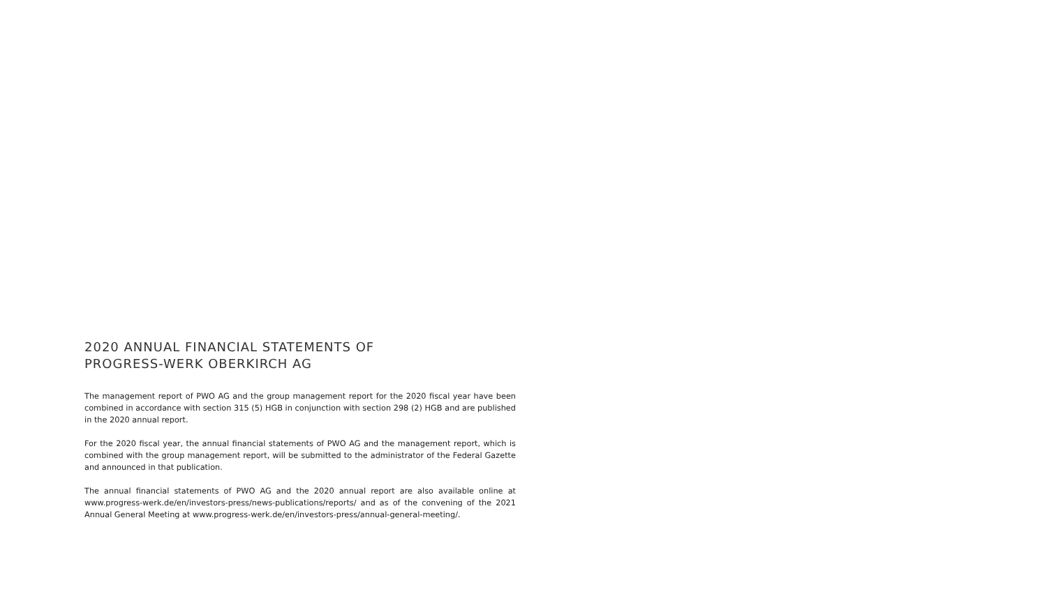2020 ANNUAL FINANCIAL STATEMENTS OF
PROGRESS-WERK OBERKIRCH AG
The management report of PWO AG and the group management report for the 2020 fiscal year have been combined in accordance with section 315 (5) HGB in conjunction with section 298 (2) HGB and are published in the 2020 annual report.
For the 2020 fiscal year, the annual financial statements of PWO AG and the management report, which is combined with the group management report, will be submitted to the administrator of the Federal Gazette and announced in that publication.
The annual financial statements of PWO AG and the 2020 annual report are also available online at www.progress-werk.de/en/investors-press/news-publications/reports/ and as of the convening of the 2021 Annual General Meeting at www.progress-werk.de/en/investors-press/annual-general-meeting/.